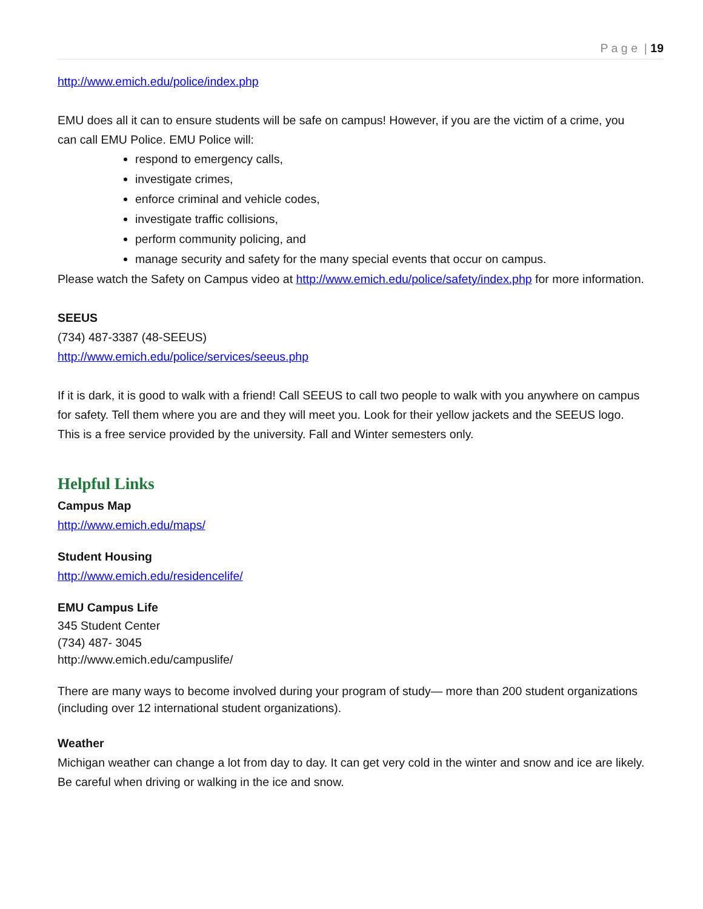P a g e | 19
http://www.emich.edu/police/index.php
EMU does all it can to ensure students will be safe on campus! However, if you are the victim of a crime, you can call EMU Police. EMU Police will:
respond to emergency calls,
investigate crimes,
enforce criminal and vehicle codes,
investigate traffic collisions,
perform community policing, and
manage security and safety for the many special events that occur on campus.
Please watch the Safety on Campus video at http://www.emich.edu/police/safety/index.php for more information.
SEEUS
(734) 487-3387 (48-SEEUS)
http://www.emich.edu/police/services/seeus.php
If it is dark, it is good to walk with a friend! Call SEEUS to call two people to walk with you anywhere on campus for safety. Tell them where you are and they will meet you. Look for their yellow jackets and the SEEUS logo. This is a free service provided by the university. Fall and Winter semesters only.
Helpful Links
Campus Map
http://www.emich.edu/maps/
Student Housing
http://www.emich.edu/residencelife/
EMU Campus Life
345 Student Center
(734) 487- 3045
http://www.emich.edu/campuslife/
There are many ways to become involved during your program of study— more than 200 student organizations (including over 12 international student organizations).
Weather
Michigan weather can change a lot from day to day. It can get very cold in the winter and snow and ice are likely. Be careful when driving or walking in the ice and snow.